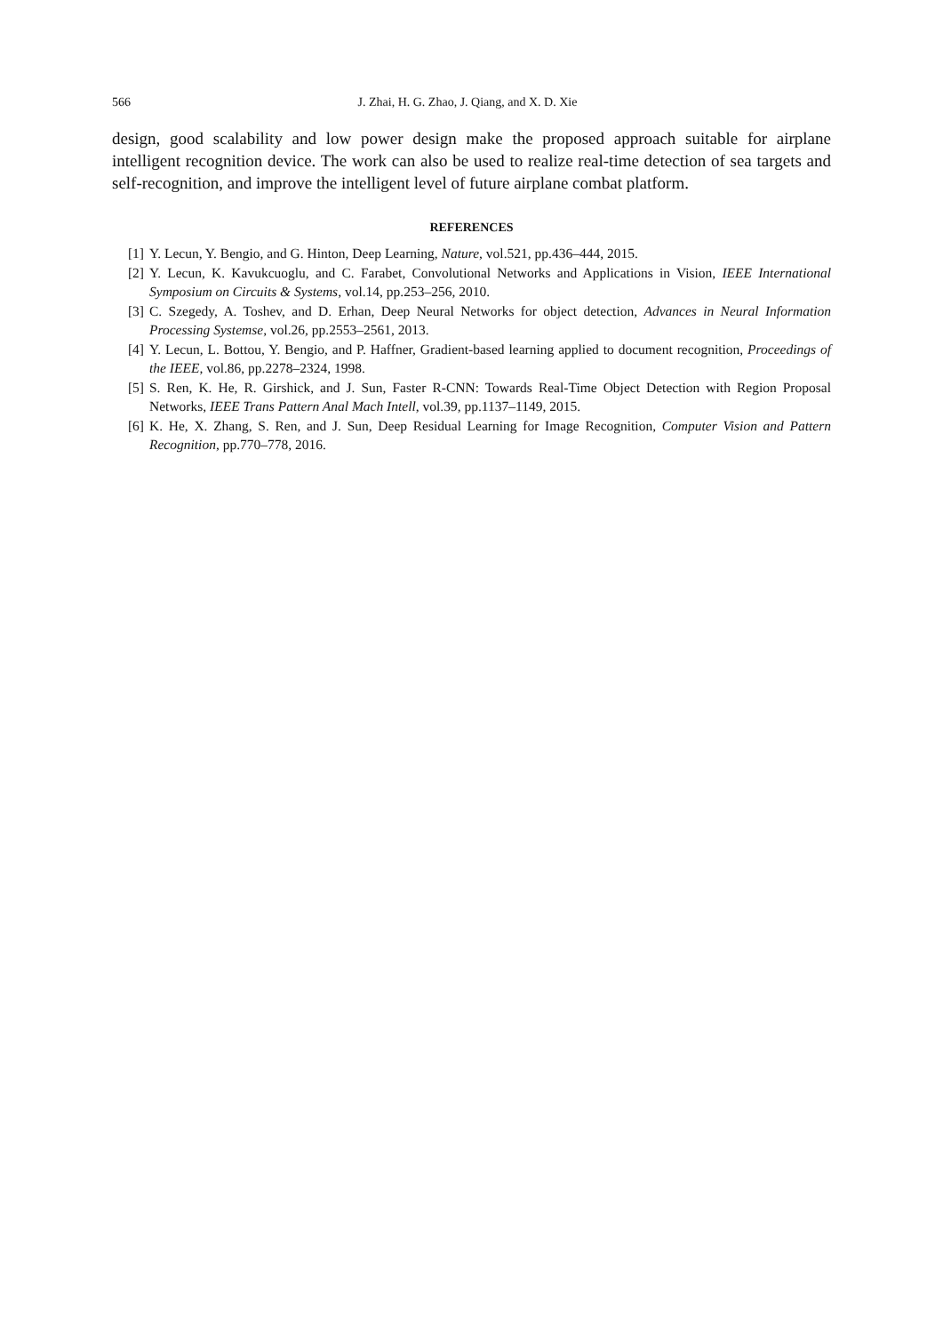566 J. Zhai, H. G. Zhao, J. Qiang, and X. D. Xie
design, good scalability and low power design make the proposed approach suitable for airplane intelligent recognition device. The work can also be used to realize real-time detection of sea targets and self-recognition, and improve the intelligent level of future airplane combat platform.
REFERENCES
[1] Y. Lecun, Y. Bengio, and G. Hinton, Deep Learning, Nature, vol.521, pp.436–444, 2015.
[2] Y. Lecun, K. Kavukcuoglu, and C. Farabet, Convolutional Networks and Applications in Vision, IEEE International Symposium on Circuits & Systems, vol.14, pp.253–256, 2010.
[3] C. Szegedy, A. Toshev, and D. Erhan, Deep Neural Networks for object detection, Advances in Neural Information Processing Systemse, vol.26, pp.2553–2561, 2013.
[4] Y. Lecun, L. Bottou, Y. Bengio, and P. Haffner, Gradient-based learning applied to document recognition, Proceedings of the IEEE, vol.86, pp.2278–2324, 1998.
[5] S. Ren, K. He, R. Girshick, and J. Sun, Faster R-CNN: Towards Real-Time Object Detection with Region Proposal Networks, IEEE Trans Pattern Anal Mach Intell, vol.39, pp.1137–1149, 2015.
[6] K. He, X. Zhang, S. Ren, and J. Sun, Deep Residual Learning for Image Recognition, Computer Vision and Pattern Recognition, pp.770–778, 2016.